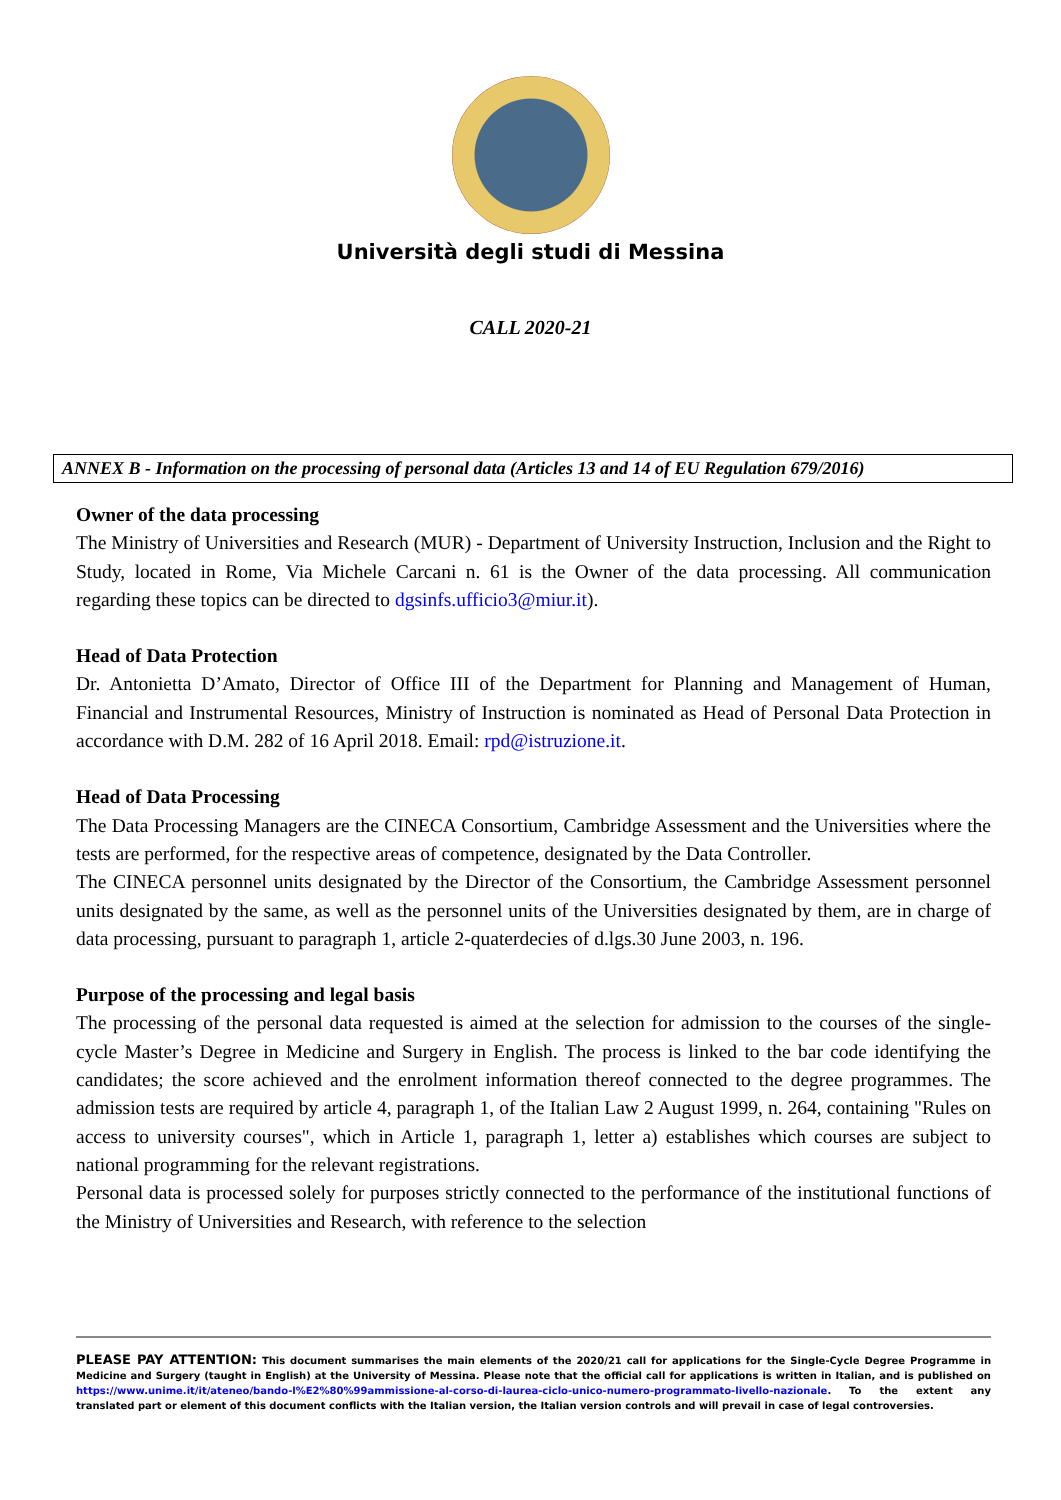Università degli studi di Messina
CALL 2020-21
ANNEX B - Information on the processing of personal data (Articles 13 and 14 of EU Regulation 679/2016)
Owner of the data processing
The Ministry of Universities and Research (MUR) - Department of University Instruction, Inclusion and the Right to Study, located in Rome, Via Michele Carcani n. 61 is the Owner of the data processing. All communication regarding these topics can be directed to dgsinfs.ufficio3@miur.it).
Head of Data Protection
Dr. Antonietta D’Amato, Director of Office III of the Department for Planning and Management of Human, Financial and Instrumental Resources, Ministry of Instruction is nominated as Head of Personal Data Protection in accordance with D.M. 282 of 16 April 2018. Email: rpd@istruzione.it.
Head of Data Processing
The Data Processing Managers are the CINECA Consortium, Cambridge Assessment and the Universities where the tests are performed, for the respective areas of competence, designated by the Data Controller.
The CINECA personnel units designated by the Director of the Consortium, the Cambridge Assessment personnel units designated by the same, as well as the personnel units of the Universities designated by them, are in charge of data processing, pursuant to paragraph 1, article 2-quaterdecies of d.lgs.30 June 2003, n. 196.
Purpose of the processing and legal basis
The processing of the personal data requested is aimed at the selection for admission to the courses of the single-cycle Master’s Degree in Medicine and Surgery in English. The process is linked to the bar code identifying the candidates; the score achieved and the enrolment information thereof connected to the degree programmes. The admission tests are required by article 4, paragraph 1, of the Italian Law 2 August 1999, n. 264, containing "Rules on access to university courses", which in Article 1, paragraph 1, letter a) establishes which courses are subject to national programming for the relevant registrations.
Personal data is processed solely for purposes strictly connected to the performance of the institutional functions of the Ministry of Universities and Research, with reference to the selection
PLEASE PAY ATTENTION: This document summarises the main elements of the 2020/21 call for applications for the Single-Cycle Degree Programme in Medicine and Surgery (taught in English) at the University of Messina. Please note that the official call for applications is written in Italian, and is published on https://www.unime.it/it/ateneo/bando-l%E2%80%99ammissione-al-corso-di-laurea-ciclo-unico-numero-programmato-livello-nazionale. To the extent any translated part or element of this document conflicts with the Italian version, the Italian version controls and will prevail in case of legal controversies.